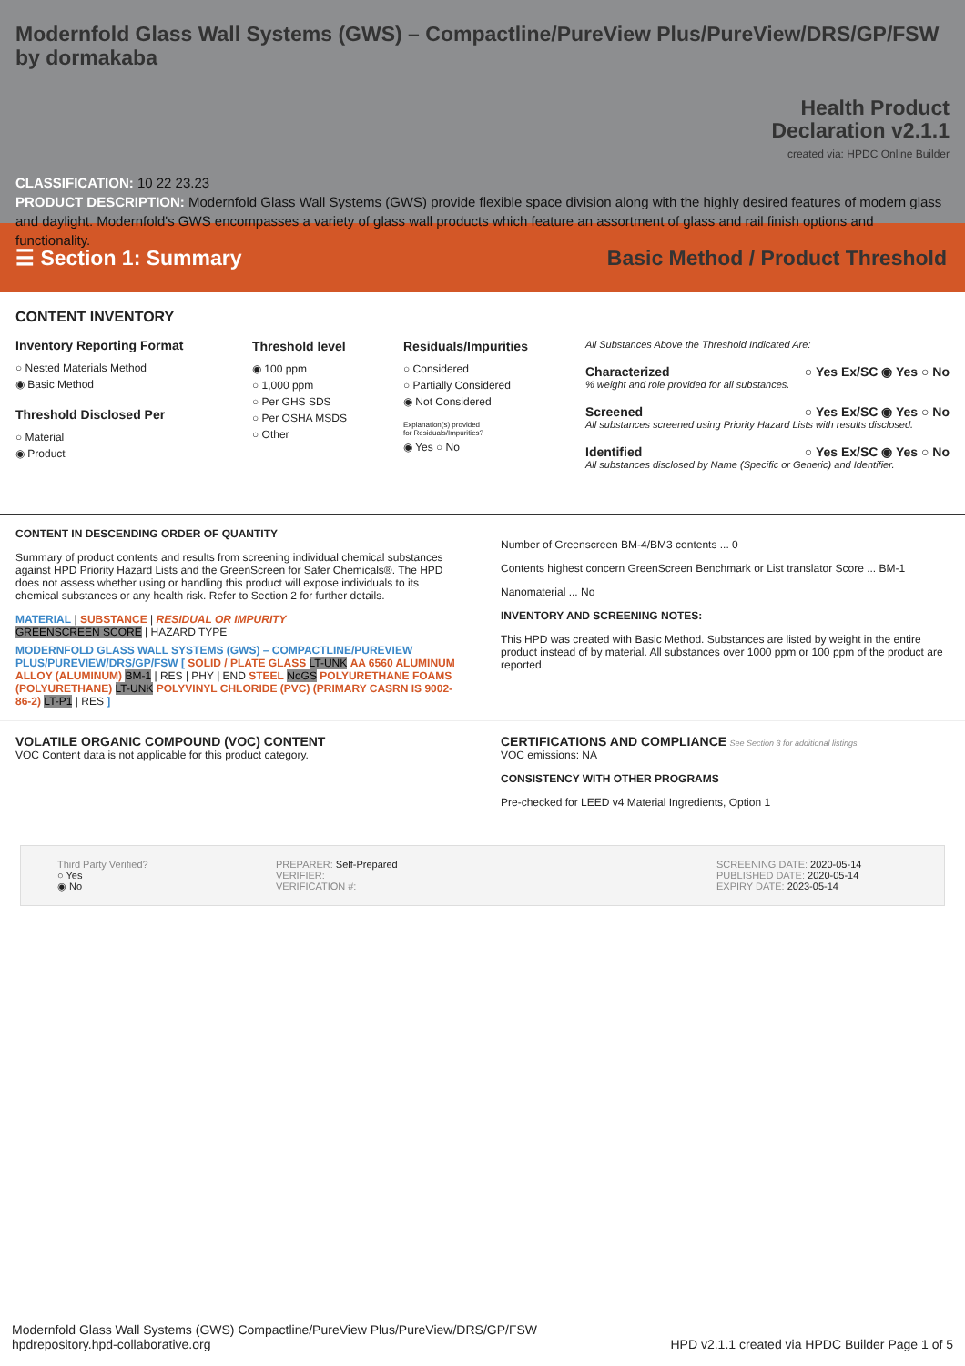Modernfold Glass Wall Systems (GWS) – Compactline/PureView Plus/PureView/DRS/GP/FSW by dormakaba
Health Product
Declaration v2.1.1
created via: HPDC Online Builder
CLASSIFICATION: 10 22 23.23
PRODUCT DESCRIPTION: Modernfold Glass Wall Systems (GWS) provide flexible space division along with the highly desired features of modern glass and daylight. Modernfold's GWS encompasses a variety of glass wall products which feature an assortment of glass and rail finish options and functionality.
☰ Section 1: Summary
Basic Method / Product Threshold
CONTENT INVENTORY
Inventory Reporting Format
○ Nested Materials Method
◉ Basic Method
Threshold Disclosed Per
○ Material
◉ Product
Threshold level
◉ 100 ppm
○ 1,000 ppm
○ Per GHS SDS
○ Per OSHA MSDS
○ Other
Residuals/Impurities
○ Considered
○ Partially Considered
◉ Not Considered
Explanation(s) provided
for Residuals/Impurities?
◉ Yes ○ No
All Substances Above the Threshold Indicated Are:
Characterized ○ Yes Ex/SC ◉ Yes ○ No
% weight and role provided for all substances.
Screened ○ Yes Ex/SC ◉ Yes ○ No
All substances screened using Priority Hazard Lists with results disclosed.
Identified ○ Yes Ex/SC ◉ Yes ○ No
All substances disclosed by Name (Specific or Generic) and Identifier.
CONTENT IN DESCENDING ORDER OF QUANTITY
Summary of product contents and results from screening individual chemical substances against HPD Priority Hazard Lists and the GreenScreen for Safer Chemicals®. The HPD does not assess whether using or handling this product will expose individuals to its chemical substances or any health risk. Refer to Section 2 for further details.
MATERIAL | SUBSTANCE | RESIDUAL OR IMPURITY
GREENSCREEN SCORE | HAZARD TYPE
MODERNFOLD GLASS WALL SYSTEMS (GWS) – COMPACTLINE/PUREVIEW PLUS/PUREVIEW/DRS/GP/FSW [ SOLID / PLATE GLASS LT-UNK AA 6560 ALUMINUM ALLOY (ALUMINUM) BM-1 | RES | PHY | END STEEL NoGS POLYURETHANE FOAMS (POLYURETHANE) LT-UNK POLYVINYL CHLORIDE (PVC) (PRIMARY CASRN IS 9002-86-2) LT-P1 | RES ]
Number of Greenscreen BM-4/BM3 contents ... 0
Contents highest concern GreenScreen Benchmark or List translator Score ... BM-1
Nanomaterial ... No
INVENTORY AND SCREENING NOTES:
This HPD was created with Basic Method. Substances are listed by weight in the entire product instead of by material. All substances over 1000 ppm or 100 ppm of the product are reported.
VOLATILE ORGANIC COMPOUND (VOC) CONTENT
VOC Content data is not applicable for this product category.
CERTIFICATIONS AND COMPLIANCE See Section 3 for additional listings.
VOC emissions: NA
CONSISTENCY WITH OTHER PROGRAMS
Pre-checked for LEED v4 Material Ingredients, Option 1
Third Party Verified?
○ Yes
◉ No
PREPARER: Self-Prepared
VERIFIER:
VERIFICATION #:
SCREENING DATE: 2020-05-14
PUBLISHED DATE: 2020-05-14
EXPIRY DATE: 2023-05-14
Modernfold Glass Wall Systems (GWS) Compactline/PureView Plus/PureView/DRS/GP/FSW
hpdrepository.hpd-collaborative.org
HPD v2.1.1 created via HPDC Builder Page 1 of 5